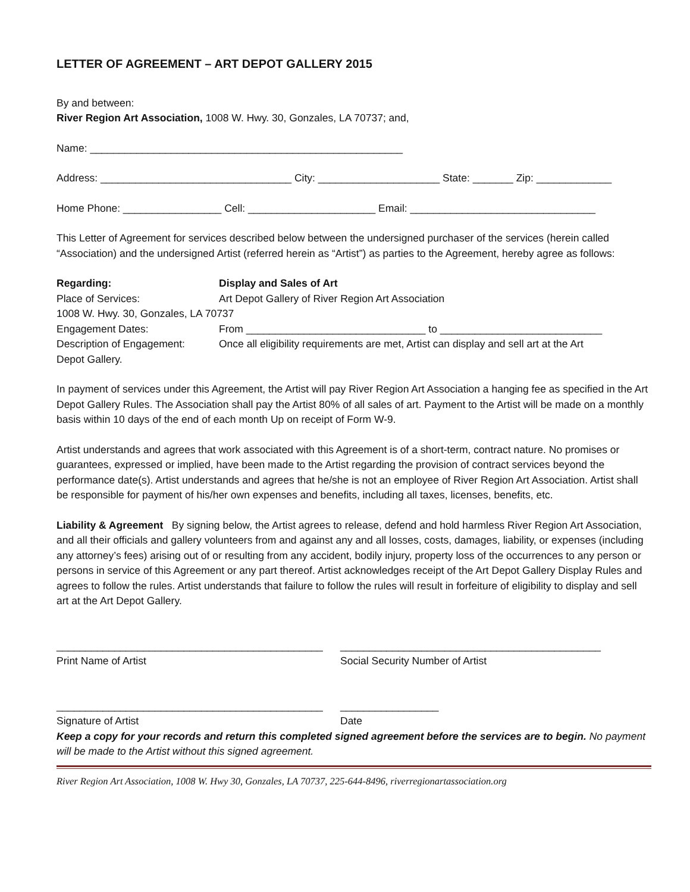LETTER OF AGREEMENT – ART DEPOT GALLERY 2015
By and between:
River Region Art Association, 1008 W. Hwy. 30, Gonzales, LA 70737; and,
Name: ______________________________________________________
Address: _________________________________ City: _____________________ State: _______ Zip: _____________
Home Phone: _________________ Cell: ______________________ Email: ________________________________
This Letter of Agreement for services described below between the undersigned purchaser of the services (herein called “Association) and the undersigned Artist (referred herein as “Artist”) as parties to the Agreement, hereby agree as follows:
Regarding: Display and Sales of Art
Place of Services: Art Depot Gallery of River Region Art Association
1008 W. Hwy. 30, Gonzales, LA 70737
Engagement Dates: From _______________________________ to ____________________________
Description of Engagement: Once all eligibility requirements are met, Artist can display and sell art at the Art
Depot Gallery.
In payment of services under this Agreement, the Artist will pay River Region Art Association a hanging fee as specified in the Art Depot Gallery Rules. The Association shall pay the Artist 80% of all sales of art. Payment to the Artist will be made on a monthly basis within 10 days of the end of each month Up on receipt of Form W-9.
Artist understands and agrees that work associated with this Agreement is of a short-term, contract nature. No promises or guarantees, expressed or implied, have been made to the Artist regarding the provision of contract services beyond the performance date(s). Artist understands and agrees that he/she is not an employee of River Region Art Association. Artist shall be responsible for payment of his/her own expenses and benefits, including all taxes, licenses, benefits, etc.
Liability & Agreement By signing below, the Artist agrees to release, defend and hold harmless River Region Art Association, and all their officials and gallery volunteers from and against any and all losses, costs, damages, liability, or expenses (including any attorney’s fees) arising out of or resulting from any accident, bodily injury, property loss of the occurrences to any person or persons in service of this Agreement or any part thereof. Artist acknowledges receipt of the Art Depot Gallery Display Rules and agrees to follow the rules. Artist understands that failure to follow the rules will result in forfeiture of eligibility to display and sell art at the Art Depot Gallery.
______________________________________________
Print Name of Artist
_____________________________________________
Social Security Number of Artist
______________________________________________
Signature of Artist
_________________
Date
Keep a copy for your records and return this completed signed agreement before the services are to begin. No payment will be made to the Artist without this signed agreement.
River Region Art Association, 1008 W. Hwy 30, Gonzales, LA 70737, 225-644-8496, riverregionartassociation.org